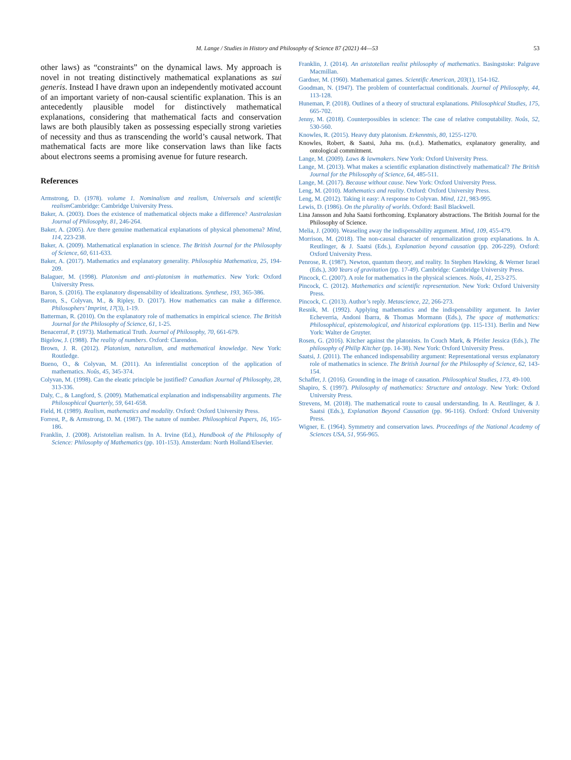M. Lange / Studies in History and Philosophy of Science 87 (2021) 44—53 53
other laws) as “constraints” on the dynamical laws. My approach is novel in not treating distinctively mathematical explanations as sui generis. Instead I have drawn upon an independently motivated account of an important variety of non-causal scientific explanation. This is an antecedently plausible model for distinctively mathematical explanations, considering that mathematical facts and conservation laws are both plausibly taken as possessing especially strong varieties of necessity and thus as transcending the world’s causal network. That mathematical facts are more like conservation laws than like facts about electrons seems a promising avenue for future research.
References
Armstrong, D. (1978). volume 1. Nominalism and realism, Universals and scientific realism Cambridge: Cambridge University Press.
Baker, A. (2003). Does the existence of mathematical objects make a difference? Australasian Journal of Philosophy, 81, 246-264.
Baker, A. (2005). Are there genuine mathematical explanations of physical phenomena? Mind, 114, 223-238.
Baker, A. (2009). Mathematical explanation in science. The British Journal for the Philosophy of Science, 60, 611-633.
Baker, A. (2017). Mathematics and explanatory generality. Philosophia Mathematica, 25, 194-209.
Balaguer, M. (1998). Platonism and anti-platonism in mathematics. New York: Oxford University Press.
Baron, S. (2016). The explanatory dispensability of idealizations. Synthese, 193, 365-386.
Baron, S., Colyvan, M., & Ripley, D. (2017). How mathematics can make a difference. Philosophers’ Imprint, 17(3), 1-19.
Batterman, R. (2010). On the explanatory role of mathematics in empirical science. The British Journal for the Philosophy of Science, 61, 1-25.
Benacerraf, P. (1973). Mathematical Truth. Journal of Philosophy, 70, 661-679.
Bigelow, J. (1988). The reality of numbers. Oxford: Clarendon.
Brown, J. R. (2012). Platonism, naturalism, and mathematical knowledge. New York: Routledge.
Bueno, O., & Colyvan, M. (2011). An inferentialist conception of the application of mathematics. Noûs, 45, 345-374.
Colyvan, M. (1998). Can the eleatic principle be justified? Canadian Journal of Philosophy, 28, 313-336.
Daly, C., & Langford, S. (2009). Mathematical explanation and indispensability arguments. The Philosophical Quarterly, 59, 641-658.
Field, H. (1989). Realism, mathematics and modality. Oxford: Oxford University Press.
Forrest, P., & Armstrong, D. M. (1987). The nature of number. Philosophical Papers, 16, 165-186.
Franklin, J. (2008). Aristotelian realism. In A. Irvine (Ed.), Handbook of the Philosophy of Science: Philosophy of Mathematics (pp. 101-153). Amsterdam: North Holland/Elsevier.
Franklin, J. (2014). An aristotelian realist philosophy of mathematics. Basingstoke: Palgrave Macmillan.
Gardner, M. (1960). Mathematical games. Scientific American, 203(1), 154-162.
Goodman, N. (1947). The problem of counterfactual conditionals. Journal of Philosophy, 44, 113-128.
Huneman, P. (2018). Outlines of a theory of structural explanations. Philosophical Studies, 175, 665-702.
Jenny, M. (2018). Counterpossibles in science: The case of relative computability. Noûs, 52, 530-560.
Knowles, R. (2015). Heavy duty platonism. Erkenntnis, 80, 1255-1270.
Knowles, Robert, & Saatsi, Juha ms. (n.d.). Mathematics, explanatory generality, and ontological commitment.
Lange, M. (2009). Laws & lawmakers. New York: Oxford University Press.
Lange, M. (2013). What makes a scientific explanation distinctively mathematical? The British Journal for the Philosophy of Science, 64, 485-511.
Lange, M. (2017). Because without cause. New York: Oxford University Press.
Leng, M. (2010). Mathematics and reality. Oxford: Oxford University Press.
Leng, M. (2012). Taking it easy: A response to Colyvan. Mind, 121, 983-995.
Lewis, D. (1986). On the plurality of worlds. Oxford: Basil Blackwell.
Lina Jansson and Juha Saatsi forthcoming. Explanatory abstractions. The British Journal for the Philosophy of Science.
Melia, J. (2000). Weaseling away the indispensability argument. Mind, 109, 455-479.
Morrison, M. (2018). The non-causal character of renormalization group explanations. In A. Reutlinger, & J. Saatsi (Eds.), Explanation beyond causation (pp. 206-229). Oxford: Oxford University Press.
Penrose, R. (1987). Newton, quantum theory, and reality. In Stephen Hawking, & Werner Israel (Eds.), 300 Years of gravitation (pp. 17-49). Cambridge: Cambridge University Press.
Pincock, C. (2007). A role for mathematics in the physical sciences. Noûs, 41, 253-275.
Pincock, C. (2012). Mathematics and scientific representation. New York: Oxford University Press.
Pincock, C. (2013). Author’s reply. Metascience, 22, 266-273.
Resnik, M. (1992). Applying mathematics and the indispensability argument. In Javier Echeverria, Andoni Ibarra, & Thomas Mormann (Eds.), The space of mathematics: Philosophical, epistemological, and historical explorations (pp. 115-131). Berlin and New York: Walter de Gruyter.
Rosen, G. (2016). Kitcher against the platonists. In Couch Mark, & Pfeifer Jessica (Eds.), The philosophy of Philip Kitcher (pp. 14-38). New York: Oxford University Press.
Saatsi, J. (2011). The enhanced indispensability argument: Representational versus explanatory role of mathematics in science. The British Journal for the Philosophy of Science, 62, 143-154.
Schaffer, J. (2016). Grounding in the image of causation. Philosophical Studies, 173, 49-100.
Shapiro, S. (1997). Philosophy of mathematics: Structure and ontology. New York: Oxford University Press.
Strevens, M. (2018). The mathematical route to causal understanding. In A. Reutlinger, & J. Saatsi (Eds.), Explanation Beyond Causation (pp. 96-116). Oxford: Oxford University Press.
Wigner, E. (1964). Symmetry and conservation laws. Proceedings of the National Academy of Sciences USA, 51, 956-965.